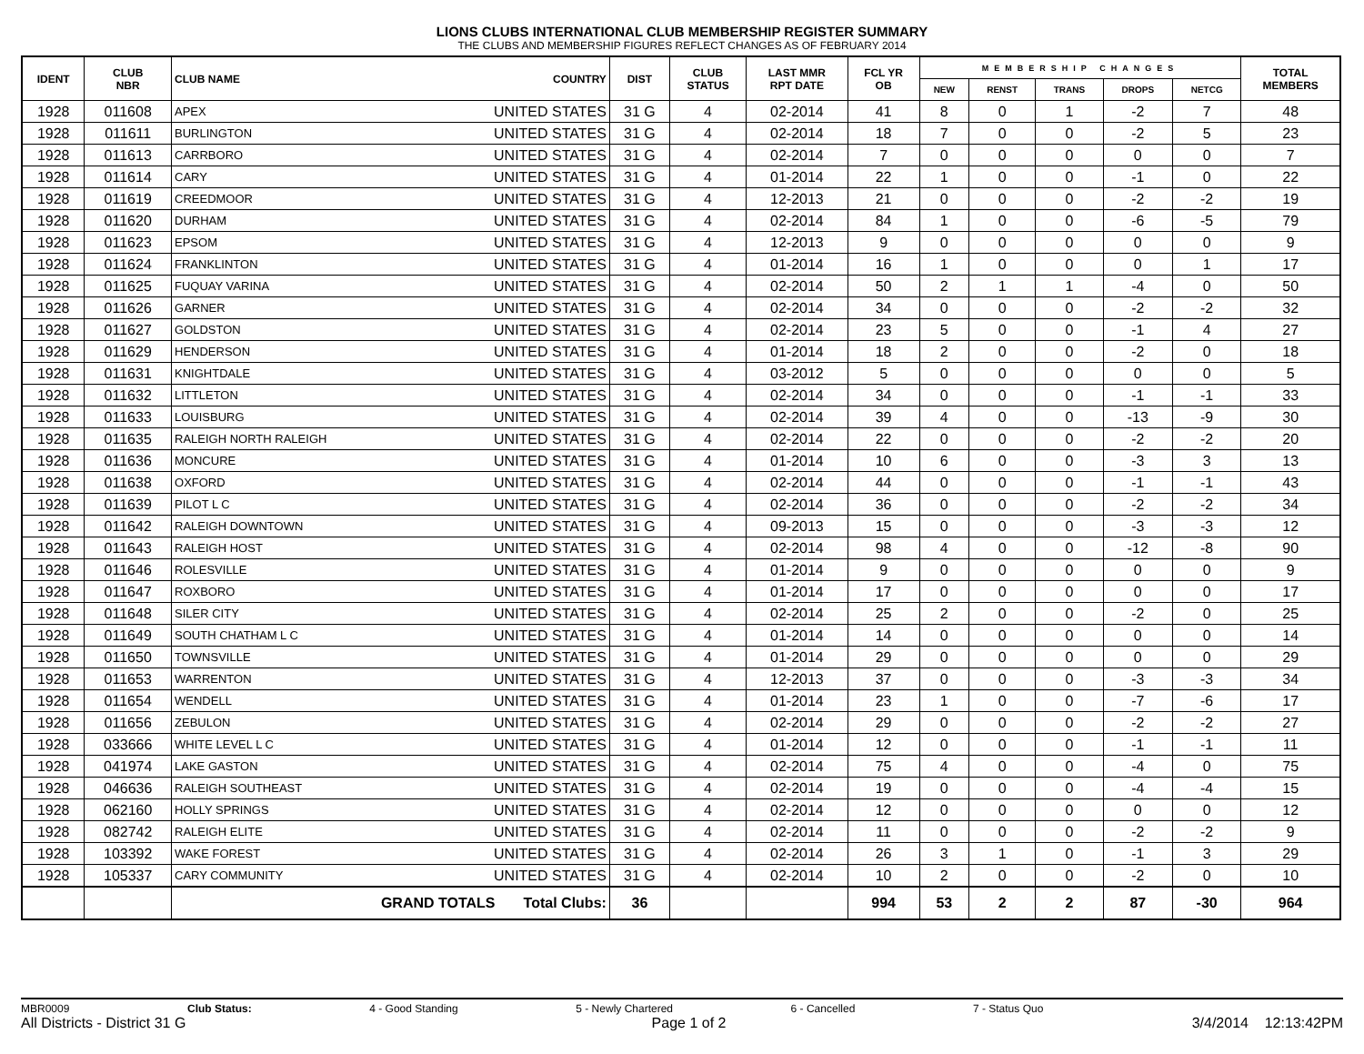LIONS CLUBS INTERNATIONAL CLUB MEMBERSHIP REGISTER SUMMARY
THE CLUBS AND MEMBERSHIP FIGURES REFLECT CHANGES AS OF FEBRUARY 2014
| IDENT | CLUB NBR | CLUB NAME | COUNTRY | DIST | CLUB STATUS | LAST MMR RPT DATE | FCL YR OB | MEMBERSHIP CHANGES | | | | | TOTAL MEMBERS |
| --- | --- | --- | --- | --- | --- | --- | --- | --- | --- | --- | --- | --- | --- |
| | | | | | | | | NEW | RENST | TRANS | DROPS | NETCG | |
| 1928 | 011608 | APEX | UNITED STATES | 31 G | 4 | 02-2014 | 41 | 8 | 0 | 1 | -2 | 7 | 48 |
| 1928 | 011611 | BURLINGTON | UNITED STATES | 31 G | 4 | 02-2014 | 18 | 7 | 0 | 0 | -2 | 5 | 23 |
| 1928 | 011613 | CARRBORO | UNITED STATES | 31 G | 4 | 02-2014 | 7 | 0 | 0 | 0 | 0 | 0 | 7 |
| 1928 | 011614 | CARY | UNITED STATES | 31 G | 4 | 01-2014 | 22 | 1 | 0 | 0 | -1 | 0 | 22 |
| 1928 | 011619 | CREEDMOOR | UNITED STATES | 31 G | 4 | 12-2013 | 21 | 0 | 0 | 0 | -2 | -2 | 19 |
| 1928 | 011620 | DURHAM | UNITED STATES | 31 G | 4 | 02-2014 | 84 | 1 | 0 | 0 | -6 | -5 | 79 |
| 1928 | 011623 | EPSOM | UNITED STATES | 31 G | 4 | 12-2013 | 9 | 0 | 0 | 0 | 0 | 0 | 9 |
| 1928 | 011624 | FRANKLINTON | UNITED STATES | 31 G | 4 | 01-2014 | 16 | 1 | 0 | 0 | 0 | 1 | 17 |
| 1928 | 011625 | FUQUAY VARINA | UNITED STATES | 31 G | 4 | 02-2014 | 50 | 2 | 1 | 1 | -4 | 0 | 50 |
| 1928 | 011626 | GARNER | UNITED STATES | 31 G | 4 | 02-2014 | 34 | 0 | 0 | 0 | -2 | -2 | 32 |
| 1928 | 011627 | GOLDSTON | UNITED STATES | 31 G | 4 | 02-2014 | 23 | 5 | 0 | 0 | -1 | 4 | 27 |
| 1928 | 011629 | HENDERSON | UNITED STATES | 31 G | 4 | 01-2014 | 18 | 2 | 0 | 0 | -2 | 0 | 18 |
| 1928 | 011631 | KNIGHTDALE | UNITED STATES | 31 G | 4 | 03-2012 | 5 | 0 | 0 | 0 | 0 | 0 | 5 |
| 1928 | 011632 | LITTLETON | UNITED STATES | 31 G | 4 | 02-2014 | 34 | 0 | 0 | 0 | -1 | -1 | 33 |
| 1928 | 011633 | LOUISBURG | UNITED STATES | 31 G | 4 | 02-2014 | 39 | 4 | 0 | 0 | -13 | -9 | 30 |
| 1928 | 011635 | RALEIGH NORTH RALEIGH | UNITED STATES | 31 G | 4 | 02-2014 | 22 | 0 | 0 | 0 | -2 | -2 | 20 |
| 1928 | 011636 | MONCURE | UNITED STATES | 31 G | 4 | 01-2014 | 10 | 6 | 0 | 0 | -3 | 3 | 13 |
| 1928 | 011638 | OXFORD | UNITED STATES | 31 G | 4 | 02-2014 | 44 | 0 | 0 | 0 | -1 | -1 | 43 |
| 1928 | 011639 | PILOT L C | UNITED STATES | 31 G | 4 | 02-2014 | 36 | 0 | 0 | 0 | -2 | -2 | 34 |
| 1928 | 011642 | RALEIGH DOWNTOWN | UNITED STATES | 31 G | 4 | 09-2013 | 15 | 0 | 0 | 0 | -3 | -3 | 12 |
| 1928 | 011643 | RALEIGH HOST | UNITED STATES | 31 G | 4 | 02-2014 | 98 | 4 | 0 | 0 | -12 | -8 | 90 |
| 1928 | 011646 | ROLESVILLE | UNITED STATES | 31 G | 4 | 01-2014 | 9 | 0 | 0 | 0 | 0 | 0 | 9 |
| 1928 | 011647 | ROXBORO | UNITED STATES | 31 G | 4 | 01-2014 | 17 | 0 | 0 | 0 | 0 | 0 | 17 |
| 1928 | 011648 | SILER CITY | UNITED STATES | 31 G | 4 | 02-2014 | 25 | 2 | 0 | 0 | -2 | 0 | 25 |
| 1928 | 011649 | SOUTH CHATHAM L C | UNITED STATES | 31 G | 4 | 01-2014 | 14 | 0 | 0 | 0 | 0 | 0 | 14 |
| 1928 | 011650 | TOWNSVILLE | UNITED STATES | 31 G | 4 | 01-2014 | 29 | 0 | 0 | 0 | 0 | 0 | 29 |
| 1928 | 011653 | WARRENTON | UNITED STATES | 31 G | 4 | 12-2013 | 37 | 0 | 0 | 0 | -3 | -3 | 34 |
| 1928 | 011654 | WENDELL | UNITED STATES | 31 G | 4 | 01-2014 | 23 | 1 | 0 | 0 | -7 | -6 | 17 |
| 1928 | 011656 | ZEBULON | UNITED STATES | 31 G | 4 | 02-2014 | 29 | 0 | 0 | 0 | -2 | -2 | 27 |
| 1928 | 033666 | WHITE LEVEL L C | UNITED STATES | 31 G | 4 | 01-2014 | 12 | 0 | 0 | 0 | -1 | -1 | 11 |
| 1928 | 041974 | LAKE GASTON | UNITED STATES | 31 G | 4 | 02-2014 | 75 | 4 | 0 | 0 | -4 | 0 | 75 |
| 1928 | 046636 | RALEIGH SOUTHEAST | UNITED STATES | 31 G | 4 | 02-2014 | 19 | 0 | 0 | 0 | -4 | -4 | 15 |
| 1928 | 062160 | HOLLY SPRINGS | UNITED STATES | 31 G | 4 | 02-2014 | 12 | 0 | 0 | 0 | 0 | 0 | 12 |
| 1928 | 082742 | RALEIGH ELITE | UNITED STATES | 31 G | 4 | 02-2014 | 11 | 0 | 0 | 0 | -2 | -2 | 9 |
| 1928 | 103392 | WAKE FOREST | UNITED STATES | 31 G | 4 | 02-2014 | 26 | 3 | 1 | 0 | -1 | 3 | 29 |
| 1928 | 105337 | CARY COMMUNITY | UNITED STATES | 31 G | 4 | 02-2014 | 10 | 2 | 0 | 0 | -2 | 0 | 10 |
| | | GRAND TOTALS Total Clubs: | | 36 | | | 994 | 53 | 2 | 2 | 87 | -30 | 964 |
MBR0009 Club Status: 4 - Good Standing 5 - Newly Chartered 6 - Cancelled 7 - Status Quo
All Districts - District 31 G Page 1 of 2 3/4/2014 12:13:42PM